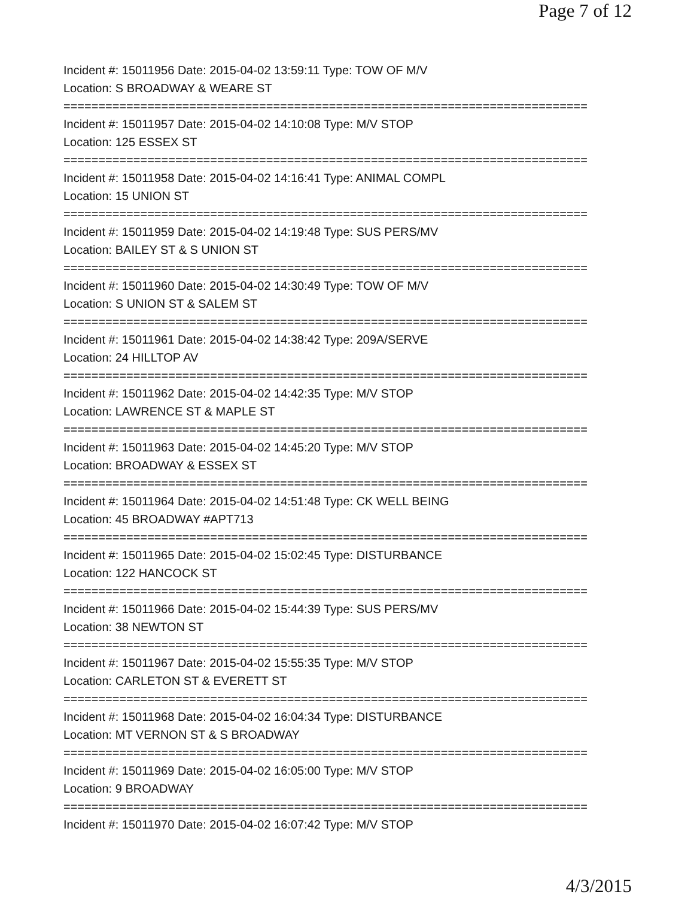Page 7 of 12
Incident #: 15011956 Date: 2015-04-02 13:59:11 Type: TOW OF M/V
Location: S BROADWAY & WEARE ST
===========================================================================
Incident #: 15011957 Date: 2015-04-02 14:10:08 Type: M/V STOP
Location: 125 ESSEX ST
===========================================================================
Incident #: 15011958 Date: 2015-04-02 14:16:41 Type: ANIMAL COMPL
Location: 15 UNION ST
===========================================================================
Incident #: 15011959 Date: 2015-04-02 14:19:48 Type: SUS PERS/MV
Location: BAILEY ST & S UNION ST
===========================================================================
Incident #: 15011960 Date: 2015-04-02 14:30:49 Type: TOW OF M/V
Location: S UNION ST & SALEM ST
===========================================================================
Incident #: 15011961 Date: 2015-04-02 14:38:42 Type: 209A/SERVE
Location: 24 HILLTOP AV
===========================================================================
Incident #: 15011962 Date: 2015-04-02 14:42:35 Type: M/V STOP
Location: LAWRENCE ST & MAPLE ST
===========================================================================
Incident #: 15011963 Date: 2015-04-02 14:45:20 Type: M/V STOP
Location: BROADWAY & ESSEX ST
===========================================================================
Incident #: 15011964 Date: 2015-04-02 14:51:48 Type: CK WELL BEING
Location: 45 BROADWAY #APT713
===========================================================================
Incident #: 15011965 Date: 2015-04-02 15:02:45 Type: DISTURBANCE
Location: 122 HANCOCK ST
===========================================================================
Incident #: 15011966 Date: 2015-04-02 15:44:39 Type: SUS PERS/MV
Location: 38 NEWTON ST
===========================================================================
Incident #: 15011967 Date: 2015-04-02 15:55:35 Type: M/V STOP
Location: CARLETON ST & EVERETT ST
===========================================================================
Incident #: 15011968 Date: 2015-04-02 16:04:34 Type: DISTURBANCE
Location: MT VERNON ST & S BROADWAY
===========================================================================
Incident #: 15011969 Date: 2015-04-02 16:05:00 Type: M/V STOP
Location: 9 BROADWAY
===========================================================================
Incident #: 15011970 Date: 2015-04-02 16:07:42 Type: M/V STOP
4/3/2015